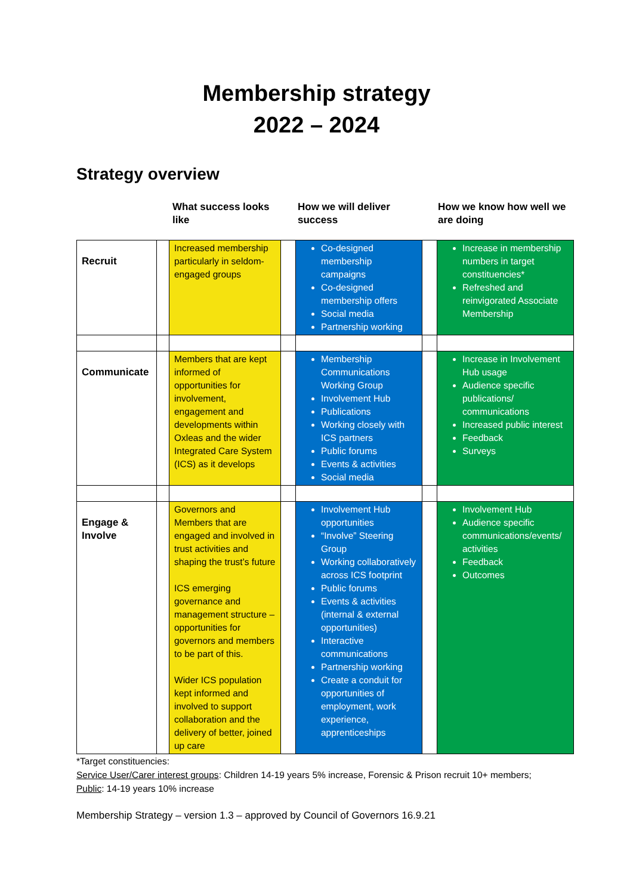Membership strategy
2022 – 2024
Strategy overview
| | | What success looks like | | How we will deliver success | | How we know how well we are doing |
| --- | --- | --- | --- | --- | --- | --- |
| Recruit | | Increased membership particularly in seldom-engaged groups | | Co-designed membership campaigns Co-designed membership offers Social media Partnership working | | Increase in membership numbers in target constituencies* Refreshed and reinvigorated Associate Membership |
| Communicate | | Members that are kept informed of opportunities for involvement, engagement and developments within Oxleas and the wider Integrated Care System (ICS) as it develops | | Membership Communications Working Group Involvement Hub Publications Working closely with ICS partners Public forums Events & activities Social media | | Increase in Involvement Hub usage Audience specific publications/ communications Increased public interest Feedback Surveys |
| Engage & Involve | | Governors and Members that are engaged and involved in trust activities and shaping the trust’s future ICS emerging governance and management structure – opportunities for governors and members to be part of this. Wider ICS population kept informed and involved to support collaboration and the delivery of better, joined up care | | Involvement Hub opportunities “Involve” Steering Group Working collaboratively across ICS footprint Public forums Events & activities (internal & external opportunities) Interactive communications Partnership working Create a conduit for opportunities of employment, work experience, apprenticeships | | Involvement Hub Audience specific communications/events/ activities Feedback Outcomes |
*Target constituencies:
Service User/Carer interest groups: Children 14-19 years 5% increase, Forensic & Prison recruit 10+ members;
Public: 14-19 years 10% increase
Membership Strategy – version 1.3 – approved by Council of Governors 16.9.21